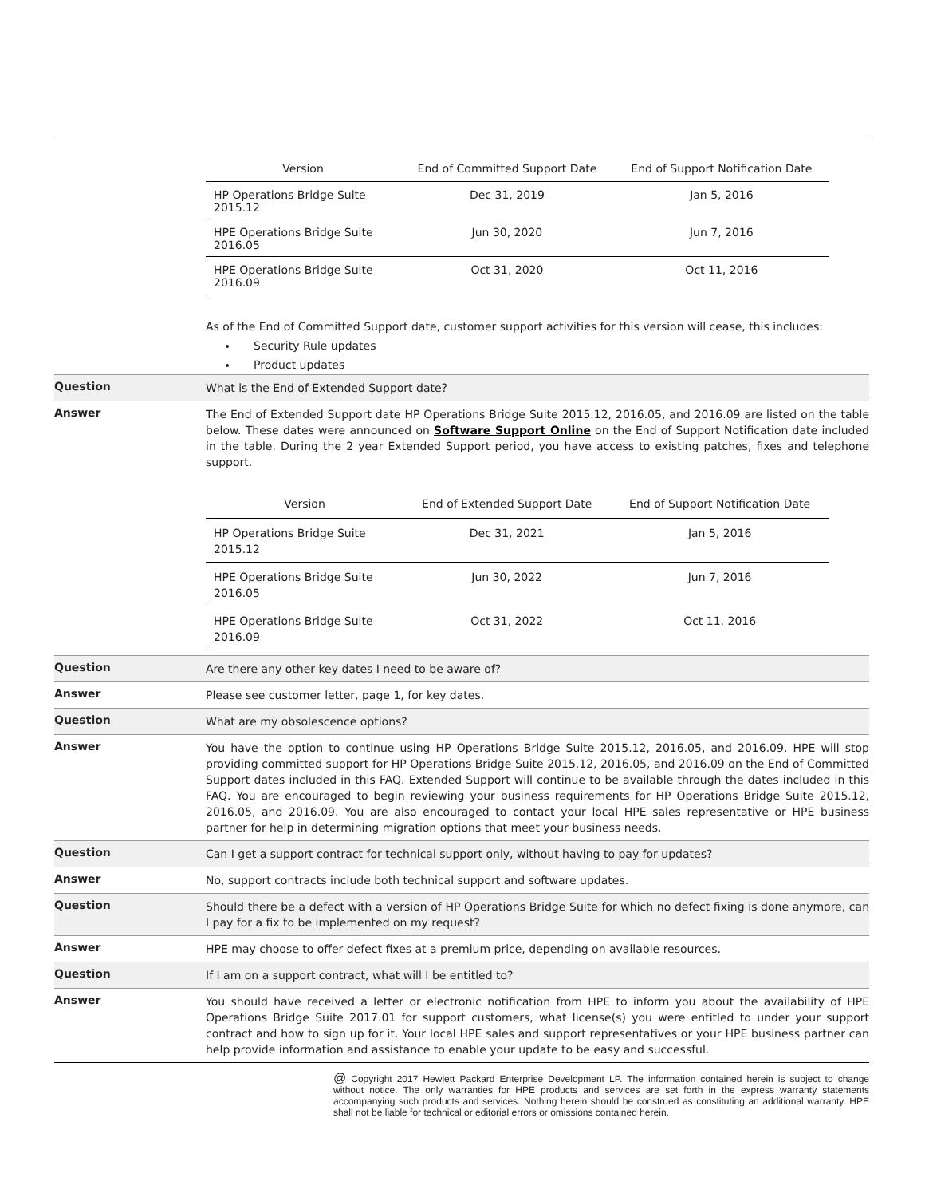| Version | End of Committed Support Date | End of Support Notification Date |
| --- | --- | --- |
| HP Operations Bridge Suite 2015.12 | Dec 31, 2019 | Jan 5, 2016 |
| HPE Operations Bridge Suite 2016.05 | Jun 30, 2020 | Jun 7, 2016 |
| HPE Operations Bridge Suite 2016.09 | Oct 31, 2020 | Oct 11, 2016 |
As of the End of Committed Support date, customer support activities for this version will cease, this includes:
Security Rule updates
Product updates
Question
What is the End of Extended Support date?
Answer
The End of Extended Support date HP Operations Bridge Suite 2015.12, 2016.05, and 2016.09 are listed on the table below. These dates were announced on Software Support Online on the End of Support Notification date included in the table. During the 2 year Extended Support period, you have access to existing patches, fixes and telephone support.
| Version | End of Extended Support Date | End of Support Notification Date |
| --- | --- | --- |
| HP Operations Bridge Suite 2015.12 | Dec 31, 2021 | Jan 5, 2016 |
| HPE Operations Bridge Suite 2016.05 | Jun 30, 2022 | Jun 7, 2016 |
| HPE Operations Bridge Suite 2016.09 | Oct 31, 2022 | Oct 11, 2016 |
Question
Are there any other key dates I need to be aware of?
Answer
Please see customer letter, page 1, for key dates.
Question
What are my obsolescence options?
Answer
You have the option to continue using HP Operations Bridge Suite 2015.12, 2016.05, and 2016.09. HPE will stop providing committed support for HP Operations Bridge Suite 2015.12, 2016.05, and 2016.09 on the End of Committed Support dates included in this FAQ. Extended Support will continue to be available through the dates included in this FAQ. You are encouraged to begin reviewing your business requirements for HP Operations Bridge Suite 2015.12, 2016.05, and 2016.09. You are also encouraged to contact your local HPE sales representative or HPE business partner for help in determining migration options that meet your business needs.
Question
Can I get a support contract for technical support only, without having to pay for updates?
Answer
No, support contracts include both technical support and software updates.
Question
Should there be a defect with a version of HP Operations Bridge Suite for which no defect fixing is done anymore, can I pay for a fix to be implemented on my request?
Answer
HPE may choose to offer defect fixes at a premium price, depending on available resources.
Question
If I am on a support contract, what will I be entitled to?
Answer
You should have received a letter or electronic notification from HPE to inform you about the availability of HPE Operations Bridge Suite 2017.01 for support customers, what license(s) you were entitled to under your support contract and how to sign up for it. Your local HPE sales and support representatives or your HPE business partner can help provide information and assistance to enable your update to be easy and successful.
@ Copyright 2017 Hewlett Packard Enterprise Development LP. The information contained herein is subject to change without notice. The only warranties for HPE products and services are set forth in the express warranty statements accompanying such products and services. Nothing herein should be construed as constituting an additional warranty. HPE shall not be liable for technical or editorial errors or omissions contained herein.